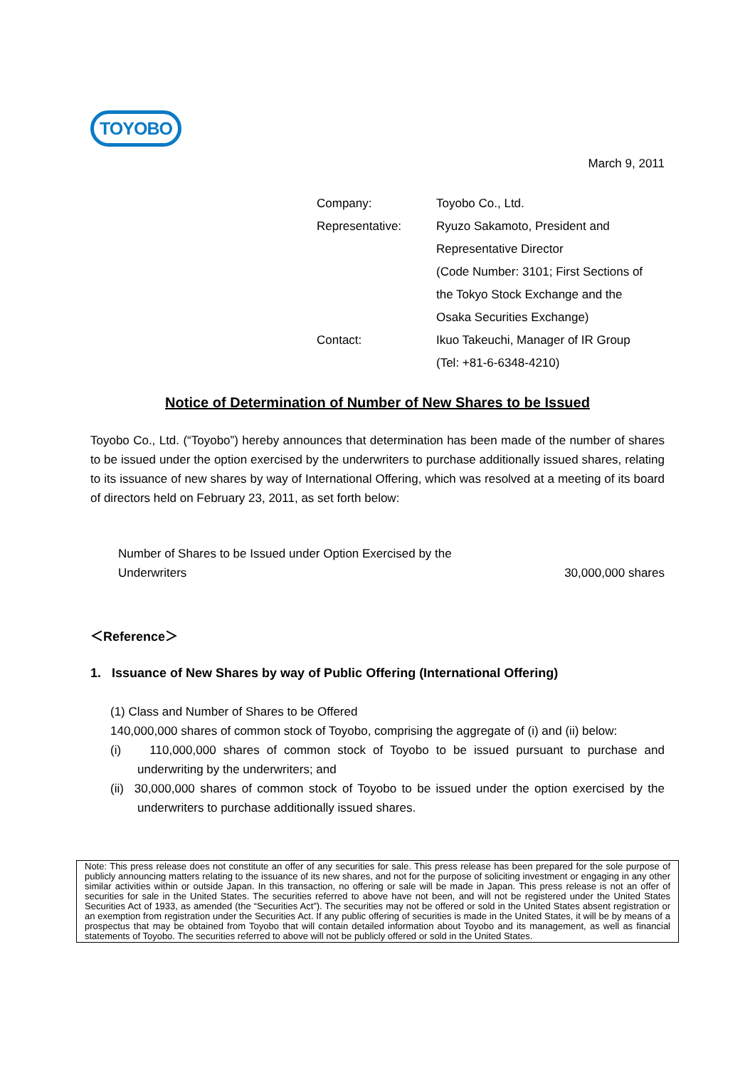TOYOBO
March 9, 2011
| Company: | Toyobo Co., Ltd. |
| Representative: | Ryuzo Sakamoto, President and Representative Director (Code Number: 3101; First Sections of the Tokyo Stock Exchange and the Osaka Securities Exchange) |
| Contact: | Ikuo Takeuchi, Manager of IR Group (Tel: +81-6-6348-4210) |
Notice of Determination of Number of New Shares to be Issued
Toyobo Co., Ltd. (“Toyobo”) hereby announces that determination has been made of the number of shares to be issued under the option exercised by the underwriters to purchase additionally issued shares, relating to its issuance of new shares by way of International Offering, which was resolved at a meeting of its board of directors held on February 23, 2011, as set forth below:
| Number of Shares to be Issued under Option Exercised by the Underwriters | 30,000,000 shares |
＜Reference＞
1. Issuance of New Shares by way of Public Offering (International Offering)
(1) Class and Number of Shares to be Offered
140,000,000 shares of common stock of Toyobo, comprising the aggregate of (i) and (ii) below:
(i) 110,000,000 shares of common stock of Toyobo to be issued pursuant to purchase and underwriting by the underwriters; and
(ii) 30,000,000 shares of common stock of Toyobo to be issued under the option exercised by the underwriters to purchase additionally issued shares.
Note: This press release does not constitute an offer of any securities for sale. This press release has been prepared for the sole purpose of publicly announcing matters relating to the issuance of its new shares, and not for the purpose of soliciting investment or engaging in any other similar activities within or outside Japan. In this transaction, no offering or sale will be made in Japan. This press release is not an offer of securities for sale in the United States. The securities referred to above have not been, and will not be registered under the United States Securities Act of 1933, as amended (the “Securities Act”). The securities may not be offered or sold in the United States absent registration or an exemption from registration under the Securities Act. If any public offering of securities is made in the United States, it will be by means of a prospectus that may be obtained from Toyobo that will contain detailed information about Toyobo and its management, as well as financial statements of Toyobo. The securities referred to above will not be publicly offered or sold in the United States.